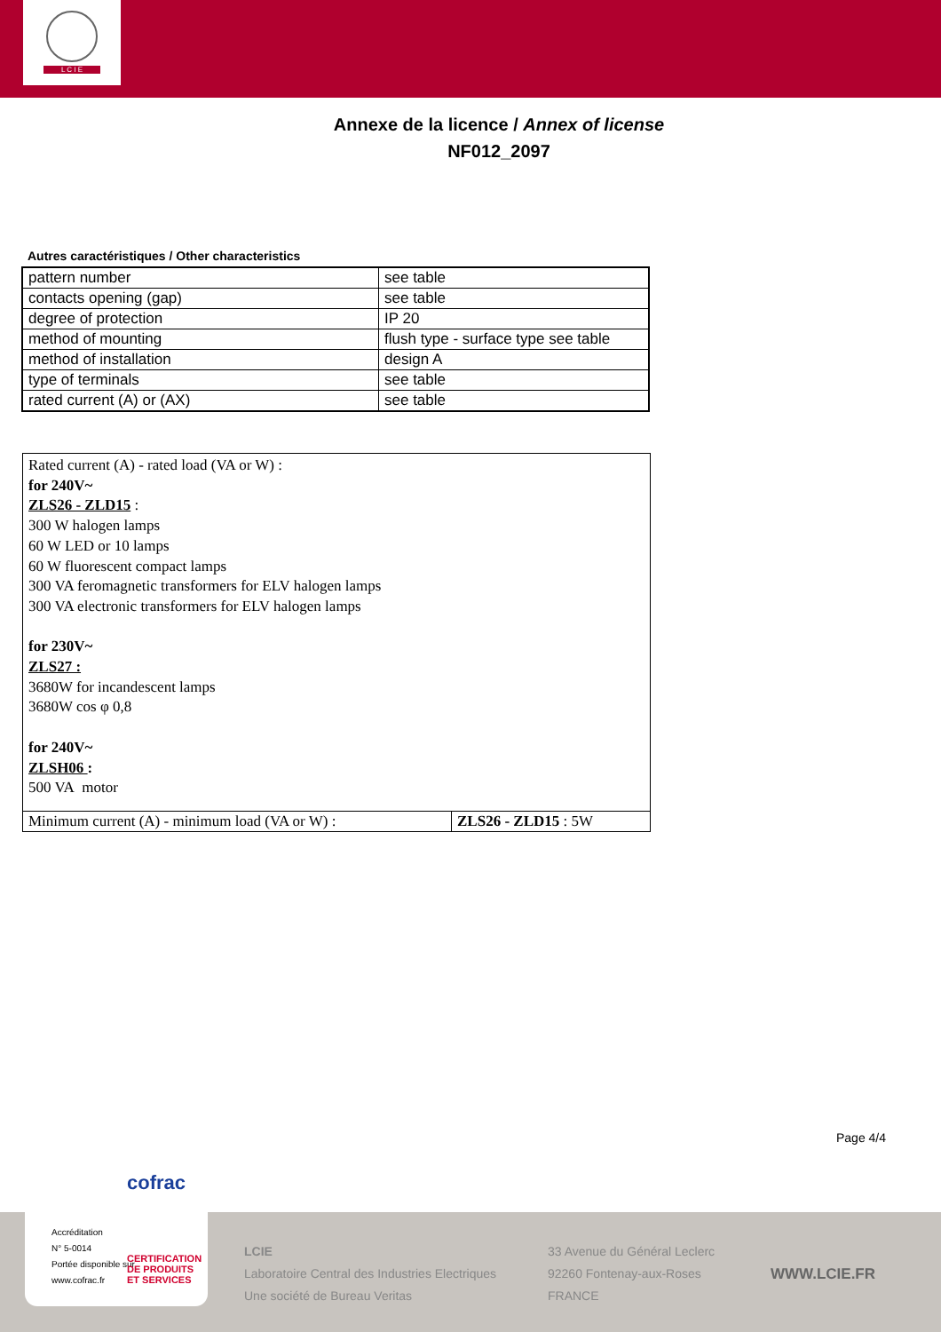L C I E
Annexe de la licence / Annex of license
NF012_2097
Autres caractéristiques / Other characteristics
| pattern number | see table |
| contacts opening (gap) | see table |
| degree of protection | IP 20 |
| method of mounting | flush type - surface type see table |
| method of installation | design A |
| type of terminals | see table |
| rated current (A) or (AX) | see table |
Rated current (A) - rated load (VA or W) :
for 240V~
ZLS26 - ZLD15 :
300 W halogen lamps
60 W LED or 10 lamps
60 W fluorescent compact lamps
300 VA feromagnetic transformers for ELV halogen lamps
300 VA electronic transformers for ELV halogen lamps
for 230V~
ZLS27 :
3680W for incandescent lamps
3680W cos φ 0,8
for 240V~
ZLSH06 :
500 VA motor
| Minimum current (A) - minimum load (VA or W) : | ZLS26 - ZLD15 : 5W |
Page 4/4
LCIE
Laboratoire Central des Industries Electriques
Une société de Bureau Veritas
33 Avenue du Général Leclerc
92260 Fontenay-aux-Roses
FRANCE
WWW.LCIE.FR
cofrac
Accréditation
N° 5-0014
Portée disponible sur
www.cofrac.fr
CERTIFICATION
DE PRODUITS
ET SERVICES